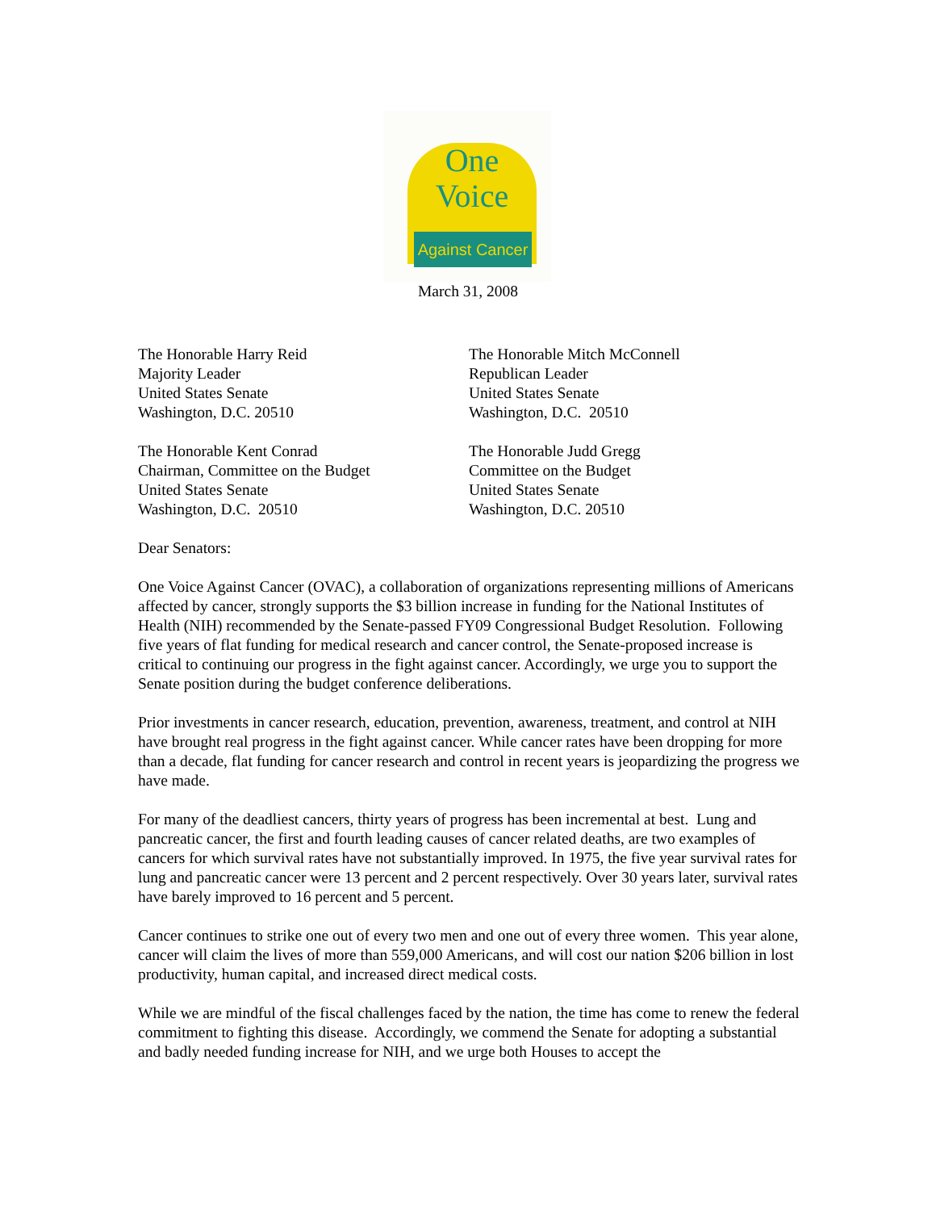One
Voice
Against Cancer
March 31, 2008
The Honorable Harry Reid
Majority Leader
United States Senate
Washington, D.C. 20510
The Honorable Mitch McConnell
Republican Leader
United States Senate
Washington, D.C. 20510
The Honorable Kent Conrad
Chairman, Committee on the Budget
United States Senate
Washington, D.C. 20510
The Honorable Judd Gregg
Committee on the Budget
United States Senate
Washington, D.C. 20510
Dear Senators:
One Voice Against Cancer (OVAC), a collaboration of organizations representing millions of Americans affected by cancer, strongly supports the $3 billion increase in funding for the National Institutes of Health (NIH) recommended by the Senate-passed FY09 Congressional Budget Resolution. Following five years of flat funding for medical research and cancer control, the Senate-proposed increase is critical to continuing our progress in the fight against cancer. Accordingly, we urge you to support the Senate position during the budget conference deliberations.
Prior investments in cancer research, education, prevention, awareness, treatment, and control at NIH have brought real progress in the fight against cancer. While cancer rates have been dropping for more than a decade, flat funding for cancer research and control in recent years is jeopardizing the progress we have made.
For many of the deadliest cancers, thirty years of progress has been incremental at best. Lung and pancreatic cancer, the first and fourth leading causes of cancer related deaths, are two examples of cancers for which survival rates have not substantially improved. In 1975, the five year survival rates for lung and pancreatic cancer were 13 percent and 2 percent respectively. Over 30 years later, survival rates have barely improved to 16 percent and 5 percent.
Cancer continues to strike one out of every two men and one out of every three women. This year alone, cancer will claim the lives of more than 559,000 Americans, and will cost our nation $206 billion in lost productivity, human capital, and increased direct medical costs.
While we are mindful of the fiscal challenges faced by the nation, the time has come to renew the federal commitment to fighting this disease. Accordingly, we commend the Senate for adopting a substantial and badly needed funding increase for NIH, and we urge both Houses to accept the